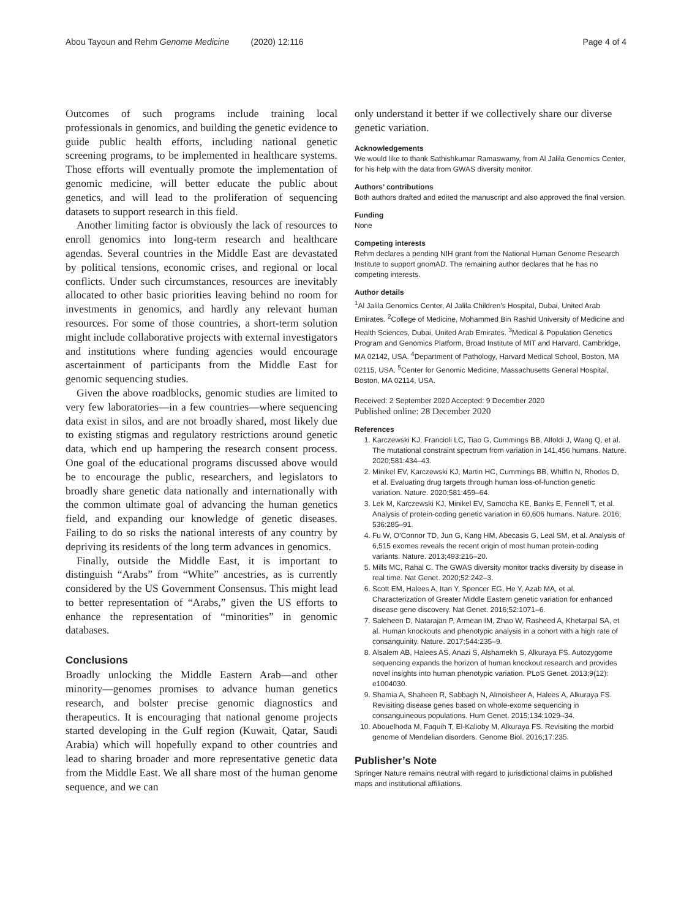Abou Tayoun and Rehm Genome Medicine (2020) 12:116 Page 4 of 4
Outcomes of such programs include training local professionals in genomics, and building the genetic evidence to guide public health efforts, including national genetic screening programs, to be implemented in healthcare systems. Those efforts will eventually promote the implementation of genomic medicine, will better educate the public about genetics, and will lead to the proliferation of sequencing datasets to support research in this field.
Another limiting factor is obviously the lack of resources to enroll genomics into long-term research and healthcare agendas. Several countries in the Middle East are devastated by political tensions, economic crises, and regional or local conflicts. Under such circumstances, resources are inevitably allocated to other basic priorities leaving behind no room for investments in genomics, and hardly any relevant human resources. For some of those countries, a short-term solution might include collaborative projects with external investigators and institutions where funding agencies would encourage ascertainment of participants from the Middle East for genomic sequencing studies.
Given the above roadblocks, genomic studies are limited to very few laboratories—in a few countries—where sequencing data exist in silos, and are not broadly shared, most likely due to existing stigmas and regulatory restrictions around genetic data, which end up hampering the research consent process. One goal of the educational programs discussed above would be to encourage the public, researchers, and legislators to broadly share genetic data nationally and internationally with the common ultimate goal of advancing the human genetics field, and expanding our knowledge of genetic diseases. Failing to do so risks the national interests of any country by depriving its residents of the long term advances in genomics.
Finally, outside the Middle East, it is important to distinguish “Arabs” from “White” ancestries, as is currently considered by the US Government Consensus. This might lead to better representation of “Arabs,” given the US efforts to enhance the representation of “minorities” in genomic databases.
Conclusions
Broadly unlocking the Middle Eastern Arab—and other minority—genomes promises to advance human genetics research, and bolster precise genomic diagnostics and therapeutics. It is encouraging that national genome projects started developing in the Gulf region (Kuwait, Qatar, Saudi Arabia) which will hopefully expand to other countries and lead to sharing broader and more representative genetic data from the Middle East. We all share most of the human genome sequence, and we can
only understand it better if we collectively share our diverse genetic variation.
Acknowledgements
We would like to thank Sathishkumar Ramaswamy, from Al Jalila Genomics Center, for his help with the data from GWAS diversity monitor.
Authors’ contributions
Both authors drafted and edited the manuscript and also approved the final version.
Funding
None
Competing interests
Rehm declares a pending NIH grant from the National Human Genome Research Institute to support gnomAD. The remaining author declares that he has no competing interests.
Author details
<sup>1</sup> Al Jalila Genomics Center, Al Jalila Children’s Hospital, Dubai, United Arab Emirates. <sup>2</sup>College of Medicine, Mohammed Bin Rashid University of Medicine and Health Sciences, Dubai, United Arab Emirates. <sup>3</sup>Medical & Population Genetics Program and Genomics Platform, Broad Institute of MIT and Harvard, Cambridge, MA 02142, USA. <sup>4</sup>Department of Pathology, Harvard Medical School, Boston, MA 02115, USA. <sup>5</sup>Center for Genomic Medicine, Massachusetts General Hospital, Boston, MA 02114, USA.
Received: 2 September 2020 Accepted: 9 December 2020
Published online: 28 December 2020
References
1. Karczewski KJ, Francioli LC, Tiao G, Cummings BB, Alfoldi J, Wang Q, et al. The mutational constraint spectrum from variation in 141,456 humans. Nature. 2020;581:434–43.
2. Minikel EV, Karczewski KJ, Martin HC, Cummings BB, Whiffin N, Rhodes D, et al. Evaluating drug targets through human loss-of-function genetic variation. Nature. 2020;581:459–64.
3. Lek M, Karczewski KJ, Minikel EV, Samocha KE, Banks E, Fennell T, et al. Analysis of protein-coding genetic variation in 60,606 humans. Nature. 2016; 536:285–91.
4. Fu W, O’Connor TD, Jun G, Kang HM, Abecasis G, Leal SM, et al. Analysis of 6,515 exomes reveals the recent origin of most human protein-coding variants. Nature. 2013;493:216–20.
5. Mills MC, Rahal C. The GWAS diversity monitor tracks diversity by disease in real time. Nat Genet. 2020;52:242–3.
6. Scott EM, Halees A, Itan Y, Spencer EG, He Y, Azab MA, et al. Characterization of Greater Middle Eastern genetic variation for enhanced disease gene discovery. Nat Genet. 2016;52:1071–6.
7. Saleheen D, Natarajan P, Armean IM, Zhao W, Rasheed A, Khetarpal SA, et al. Human knockouts and phenotypic analysis in a cohort with a high rate of consanguinity. Nature. 2017;544:235–9.
8. Alsalem AB, Halees AS, Anazi S, Alshamekh S, Alkuraya FS. Autozygome sequencing expands the horizon of human knockout research and provides novel insights into human phenotypic variation. PLoS Genet. 2013;9(12): e1004030.
9. Shamia A, Shaheen R, Sabbagh N, Almoisheer A, Halees A, Alkuraya FS. Revisiting disease genes based on whole-exome sequencing in consanguineous populations. Hum Genet. 2015;134:1029–34.
10. Abouelhoda M, Faquih T, El-Kalioby M, Alkuraya FS. Revisiting the morbid genome of Mendelian disorders. Genome Biol. 2016;17:235.
Publisher’s Note
Springer Nature remains neutral with regard to jurisdictional claims in published maps and institutional affiliations.